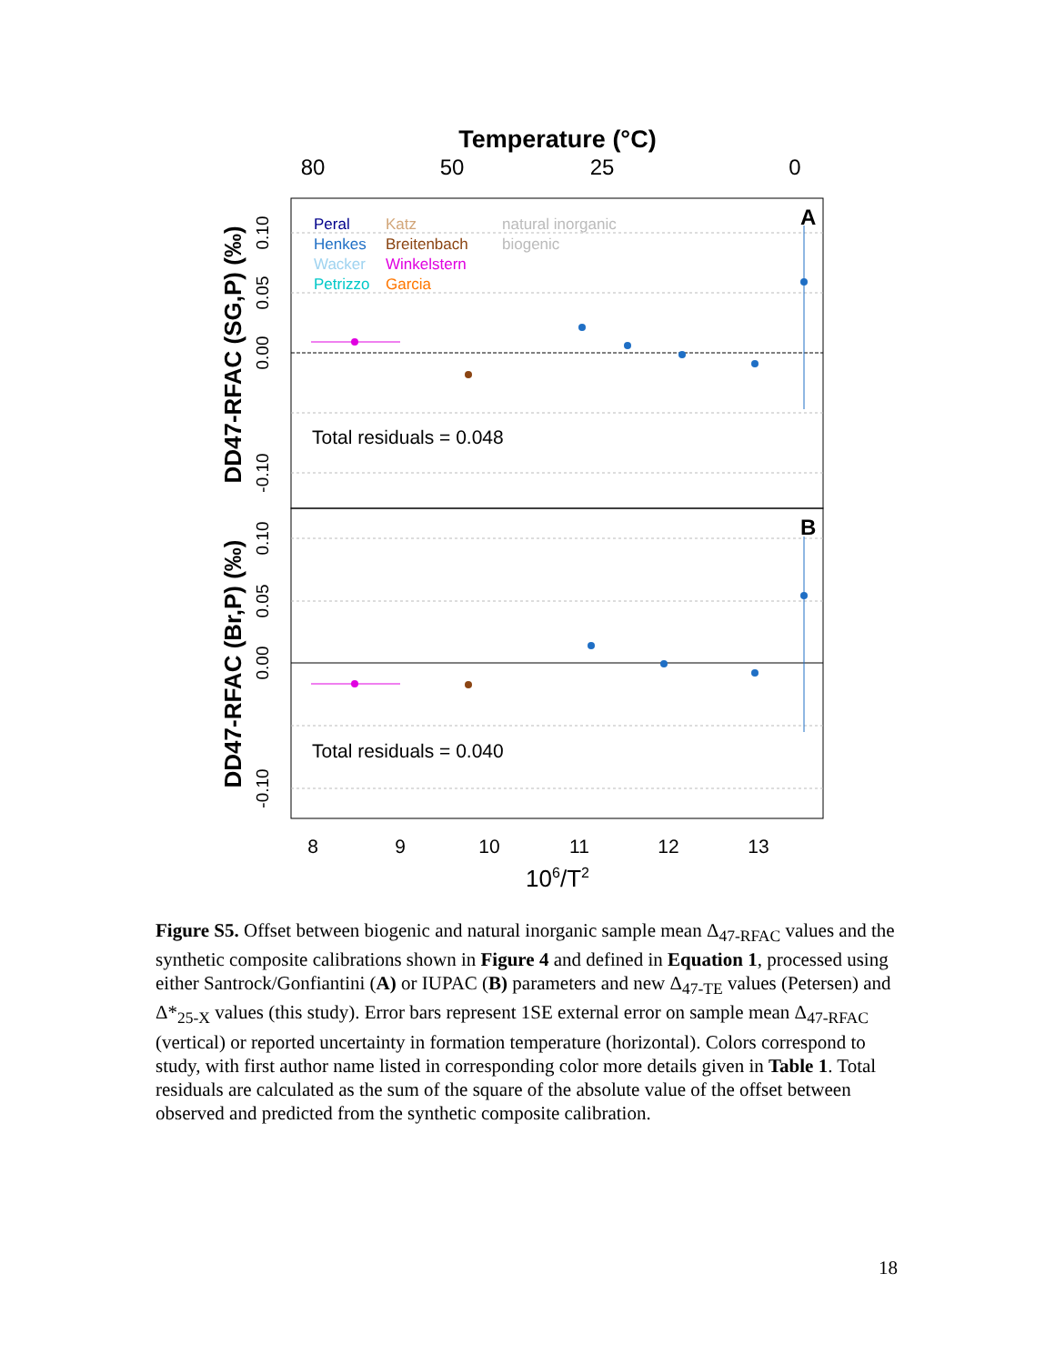Temperature (°C)
80
50
25
0
Peral
Katz
natural inorganic
Henkes
Breitenbach
biogenic
Wacker
Winkelstern
Petrizzo
Garcia
A
B
Total residuals = 0.048
Total residuals = 0.040
8
9
10
11
12
13
106/T2
DD47-RFAC (SG,P) (‰)
DD47-RFAC (Br,P) (‰)
0.10
0.05
0.00
-0.10
0.10
0.05
0.00
-0.10
Figure S5. Offset between biogenic and natural inorganic sample mean Δ<sub>47-RFAC</sub> values and the synthetic composite calibrations shown in Figure 4 and defined in Equation 1, processed using either Santrock/Gonfiantini (A) or IUPAC (B) parameters and new Δ<sub>47-TE</sub> values (Petersen) and Δ*<sub>25-X</sub> values (this study). Error bars represent 1SE external error on sample mean Δ<sub>47-RFAC</sub> (vertical) or reported uncertainty in formation temperature (horizontal). Colors correspond to study, with first author name listed in corresponding color more details given in Table 1. Total residuals are calculated as the sum of the square of the absolute value of the offset between observed and predicted from the synthetic composite calibration.
18